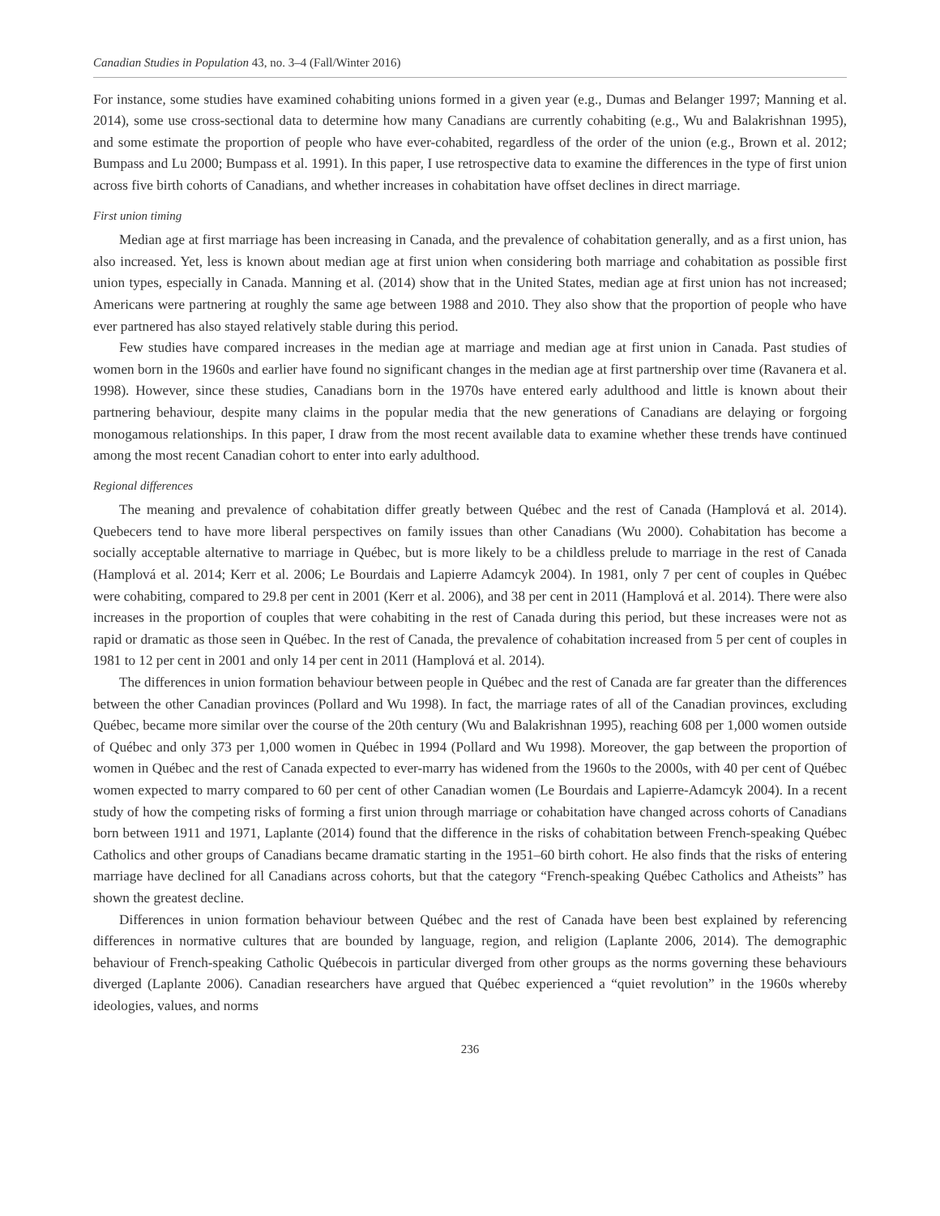Canadian Studies in Population 43, no. 3–4 (Fall/Winter 2016)
For instance, some studies have examined cohabiting unions formed in a given year (e.g., Dumas and Belanger 1997; Manning et al. 2014), some use cross-sectional data to determine how many Canadians are currently cohabiting (e.g., Wu and Balakrishnan 1995), and some estimate the proportion of people who have ever-cohabited, regardless of the order of the union (e.g., Brown et al. 2012; Bumpass and Lu 2000; Bumpass et al. 1991). In this paper, I use retrospective data to examine the differences in the type of first union across five birth cohorts of Canadians, and whether increases in cohabitation have offset declines in direct marriage.
First union timing
Median age at first marriage has been increasing in Canada, and the prevalence of cohabitation generally, and as a first union, has also increased. Yet, less is known about median age at first union when considering both marriage and cohabitation as possible first union types, especially in Canada. Manning et al. (2014) show that in the United States, median age at first union has not increased; Americans were partnering at roughly the same age between 1988 and 2010. They also show that the proportion of people who have ever partnered has also stayed relatively stable during this period.
Few studies have compared increases in the median age at marriage and median age at first union in Canada. Past studies of women born in the 1960s and earlier have found no significant changes in the median age at first partnership over time (Ravanera et al. 1998). However, since these studies, Canadians born in the 1970s have entered early adulthood and little is known about their partnering behaviour, despite many claims in the popular media that the new generations of Canadians are delaying or forgoing monogamous relationships. In this paper, I draw from the most recent available data to examine whether these trends have continued among the most recent Canadian cohort to enter into early adulthood.
Regional differences
The meaning and prevalence of cohabitation differ greatly between Québec and the rest of Canada (Hamplová et al. 2014). Quebecers tend to have more liberal perspectives on family issues than other Canadians (Wu 2000). Cohabitation has become a socially acceptable alternative to marriage in Québec, but is more likely to be a childless prelude to marriage in the rest of Canada (Hamplová et al. 2014; Kerr et al. 2006; Le Bourdais and Lapierre Adamcyk 2004). In 1981, only 7 per cent of couples in Québec were cohabiting, compared to 29.8 per cent in 2001 (Kerr et al. 2006), and 38 per cent in 2011 (Hamplová et al. 2014). There were also increases in the proportion of couples that were cohabiting in the rest of Canada during this period, but these increases were not as rapid or dramatic as those seen in Québec. In the rest of Canada, the prevalence of cohabitation increased from 5 per cent of couples in 1981 to 12 per cent in 2001 and only 14 per cent in 2011 (Hamplová et al. 2014).
The differences in union formation behaviour between people in Québec and the rest of Canada are far greater than the differences between the other Canadian provinces (Pollard and Wu 1998). In fact, the marriage rates of all of the Canadian provinces, excluding Québec, became more similar over the course of the 20th century (Wu and Balakrishnan 1995), reaching 608 per 1,000 women outside of Québec and only 373 per 1,000 women in Québec in 1994 (Pollard and Wu 1998). Moreover, the gap between the proportion of women in Québec and the rest of Canada expected to ever-marry has widened from the 1960s to the 2000s, with 40 per cent of Québec women expected to marry compared to 60 per cent of other Canadian women (Le Bourdais and Lapierre-Adamcyk 2004). In a recent study of how the competing risks of forming a first union through marriage or cohabitation have changed across cohorts of Canadians born between 1911 and 1971, Laplante (2014) found that the difference in the risks of cohabitation between French-speaking Québec Catholics and other groups of Canadians became dramatic starting in the 1951–60 birth cohort. He also finds that the risks of entering marriage have declined for all Canadians across cohorts, but that the category “French-speaking Québec Catholics and Atheists” has shown the greatest decline.
Differences in union formation behaviour between Québec and the rest of Canada have been best explained by referencing differences in normative cultures that are bounded by language, region, and religion (Laplante 2006, 2014). The demographic behaviour of French-speaking Catholic Québecois in particular diverged from other groups as the norms governing these behaviours diverged (Laplante 2006). Canadian researchers have argued that Québec experienced a “quiet revolution” in the 1960s whereby ideologies, values, and norms
236